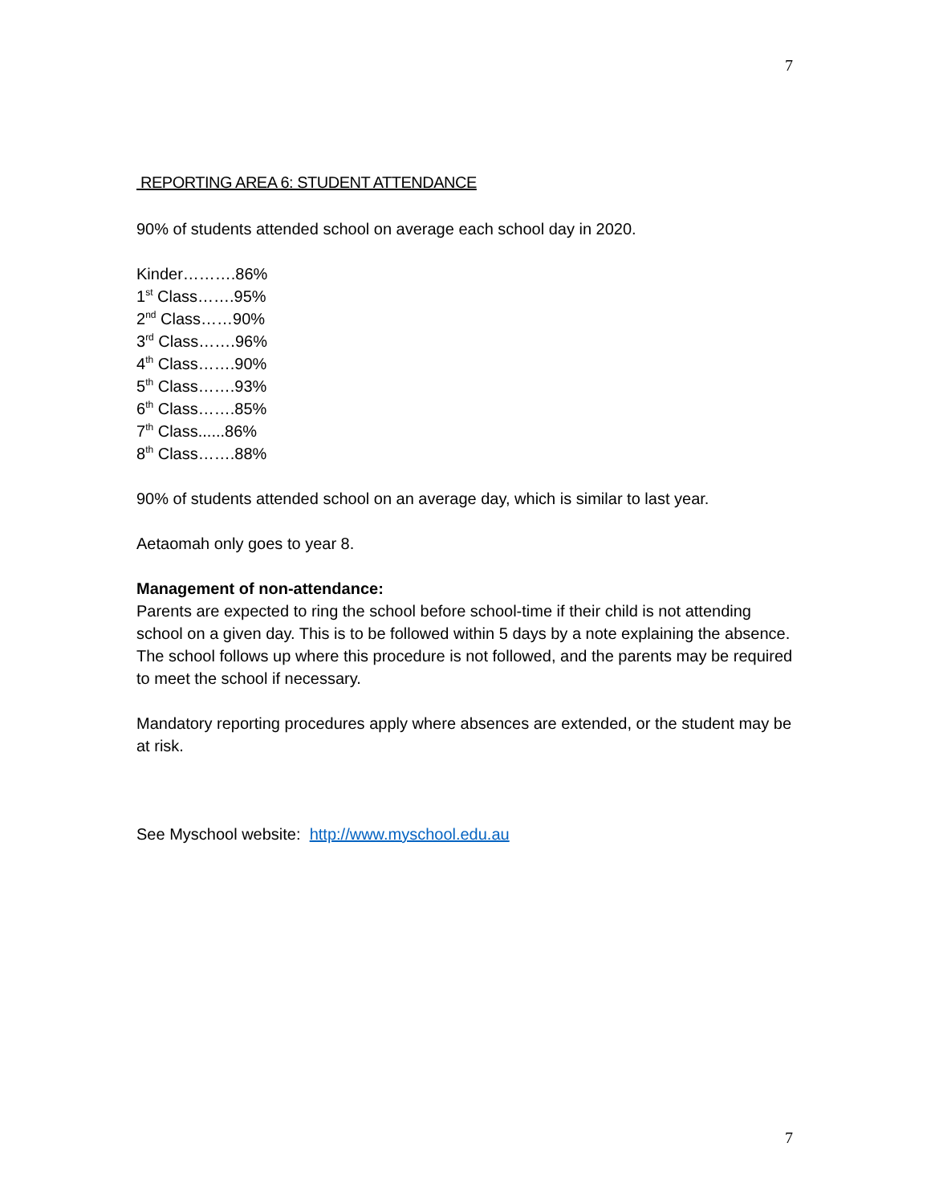7
REPORTING AREA 6: STUDENT ATTENDANCE
90% of students attended school on average each school day in 2020.
Kinder……….86%
1<sup>st</sup> Class…….95%
2<sup>nd</sup> Class……90%
3<sup>rd</sup> Class…….96%
4<sup>th</sup> Class…….90%
5<sup>th</sup> Class…….93%
6<sup>th</sup> Class…….85%
7<sup>th</sup> Class......86%
8<sup>th</sup> Class…….88%
90% of students attended school on an average day, which is similar to last year.
Aetaomah only goes to year 8.
Management of non-attendance:
Parents are expected to ring the school before school-time if their child is not attending school on a given day. This is to be followed within 5 days by a note explaining the absence. The school follows up where this procedure is not followed, and the parents may be required to meet the school if necessary.
Mandatory reporting procedures apply where absences are extended, or the student may be at risk.
See Myschool website: http://www.myschool.edu.au
7